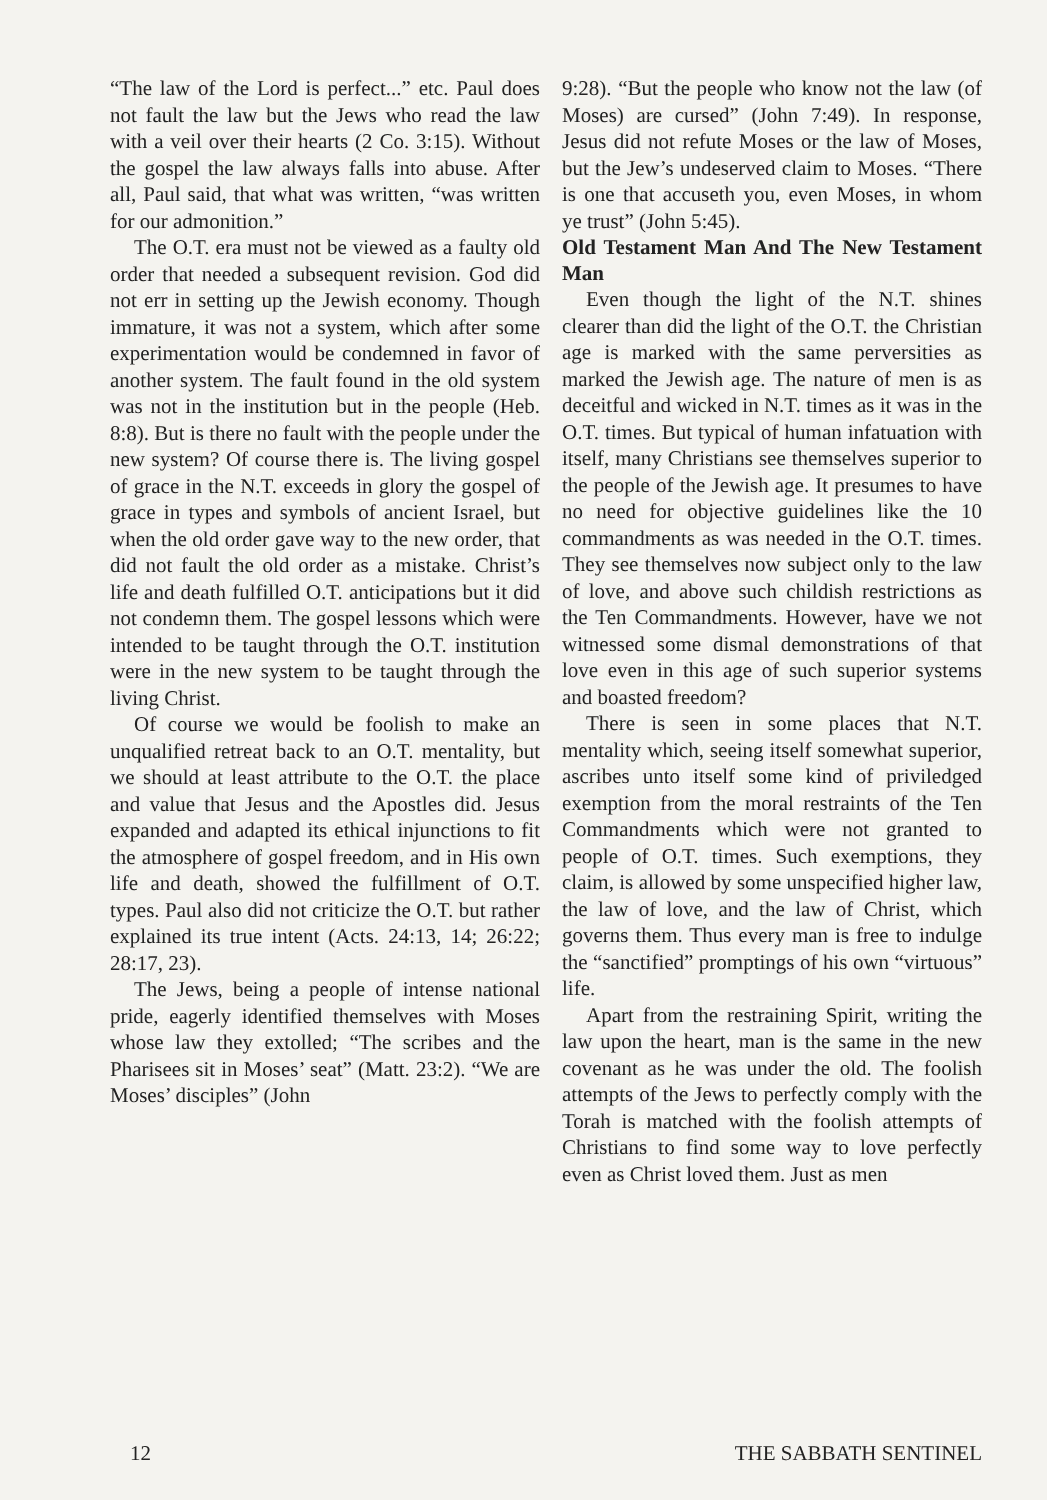“The law of the Lord is perfect...” etc. Paul does not fault the law but the Jews who read the law with a veil over their hearts (2 Co. 3:15). Without the gospel the law always falls into abuse. After all, Paul said, that what was written, “was written for our admonition.”
The O.T. era must not be viewed as a faulty old order that needed a subsequent revision. God did not err in setting up the Jewish economy. Though immature, it was not a system, which after some experimentation would be condemned in favor of another system. The fault found in the old system was not in the institution but in the people (Heb. 8:8). But is there no fault with the people under the new system? Of course there is. The living gospel of grace in the N.T. exceeds in glory the gospel of grace in types and symbols of ancient Israel, but when the old order gave way to the new order, that did not fault the old order as a mistake. Christ’s life and death fulfilled O.T. anticipations but it did not condemn them. The gospel lessons which were intended to be taught through the O.T. institution were in the new system to be taught through the living Christ.
Of course we would be foolish to make an unqualified retreat back to an O.T. mentality, but we should at least attribute to the O.T. the place and value that Jesus and the Apostles did. Jesus expanded and adapted its ethical injunctions to fit the atmosphere of gospel freedom, and in His own life and death, showed the fulfillment of O.T. types. Paul also did not criticize the O.T. but rather explained its true intent (Acts. 24:13, 14; 26:22; 28:17, 23).
The Jews, being a people of intense national pride, eagerly identified themselves with Moses whose law they extolled; “The scribes and the Pharisees sit in Moses’ seat” (Matt. 23:2). “We are Moses’ disciples” (John
9:28). “But the people who know not the law (of Moses) are cursed” (John 7:49). In response, Jesus did not refute Moses or the law of Moses, but the Jew’s undeserved claim to Moses. “There is one that accuseth you, even Moses, in whom ye trust” (John 5:45).
Old Testament Man And The New Testament Man
Even though the light of the N.T. shines clearer than did the light of the O.T. the Christian age is marked with the same perversities as marked the Jewish age. The nature of men is as deceitful and wicked in N.T. times as it was in the O.T. times. But typical of human infatuation with itself, many Christians see themselves superior to the people of the Jewish age. It presumes to have no need for objective guidelines like the 10 commandments as was needed in the O.T. times. They see themselves now subject only to the law of love, and above such childish restrictions as the Ten Commandments. However, have we not witnessed some dismal demonstrations of that love even in this age of such superior systems and boasted freedom?
There is seen in some places that N.T. mentality which, seeing itself somewhat superior, ascribes unto itself some kind of priviledged exemption from the moral restraints of the Ten Commandments which were not granted to people of O.T. times. Such exemptions, they claim, is allowed by some unspecified higher law, the law of love, and the law of Christ, which governs them. Thus every man is free to indulge the “sanctified” promptings of his own “virtuous” life.
Apart from the restraining Spirit, writing the law upon the heart, man is the same in the new covenant as he was under the old. The foolish attempts of the Jews to perfectly comply with the Torah is matched with the foolish attempts of Christians to find some way to love perfectly even as Christ loved them. Just as men
12 THE SABBATH SENTINEL